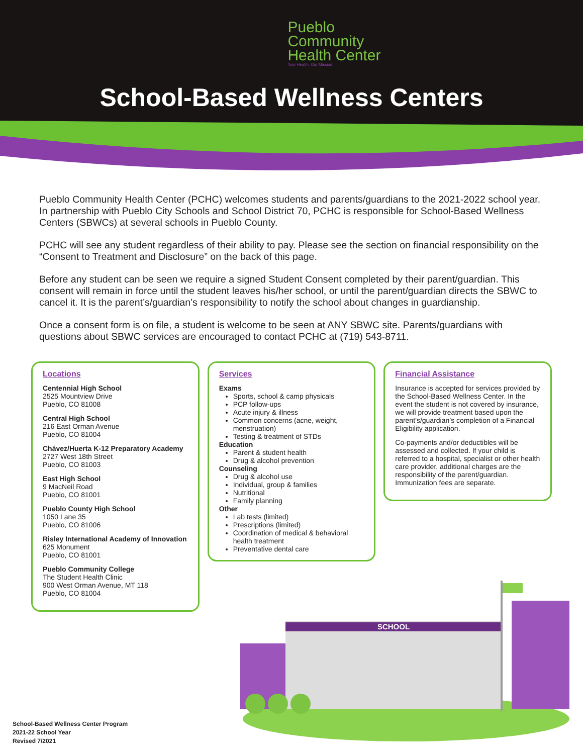Pueblo
Community
Health Center
Your Health. Our Mission.
School-Based Wellness Centers
Pueblo Community Health Center (PCHC) welcomes students and parents/guardians to the 2021-2022 school year. In partnership with Pueblo City Schools and School District 70, PCHC is responsible for School-Based Wellness Centers (SBWCs) at several schools in Pueblo County.
PCHC will see any student regardless of their ability to pay. Please see the section on financial responsibility on the “Consent to Treatment and Disclosure” on the back of this page.
Before any student can be seen we require a signed Student Consent completed by their parent/guardian. This consent will remain in force until the student leaves his/her school, or until the parent/guardian directs the SBWC to cancel it. It is the parent’s/guardian’s responsibility to notify the school about changes in guardianship.
Once a consent form is on file, a student is welcome to be seen at ANY SBWC site. Parents/guardians with questions about SBWC services are encouraged to contact PCHC at (719) 543-8711.
Locations
Centennial High School
2525 Mountview Drive
Pueblo, CO 81008
Central High School
216 East Orman Avenue
Pueblo, CO 81004
Chávez/Huerta K-12 Preparatory Academy
2727 West 18th Street
Pueblo, CO 81003
East High School
9 MacNeil Road
Pueblo, CO 81001
Pueblo County High School
1050 Lane 35
Pueblo, CO 81006
Risley International Academy of Innovation
625 Monument
Pueblo, CO 81001
Pueblo Community College
The Student Health Clinic
900 West Orman Avenue, MT 118
Pueblo, CO 81004
Services
Exams
Sports, school & camp physicals
PCP follow-ups
Acute injury & illness
Common concerns (acne, weight, menstruation)
Testing & treatment of STDs
Education
Parent & student health
Drug & alcohol prevention
Counseling
Drug & alcohol use
Individual, group & families
Nutritional
Family planning
Other
Lab tests (limited)
Prescriptions (limited)
Coordination of medical & behavioral health treatment
Preventative dental care
Financial Assistance
Insurance is accepted for services provided by the School-Based Wellness Center. In the event the student is not covered by insurance, we will provide treatment based upon the parent’s/guardian’s completion of a Financial Eligibility application.
Co-payments and/or deductibles will be assessed and collected. If your child is referred to a hospital, specialist or other health care provider, additional charges are the responsibility of the parent/guardian. Immunization fees are separate.
SCHOOL
School-Based Wellness Center Program
2021-22 School Year
Revised 7/2021